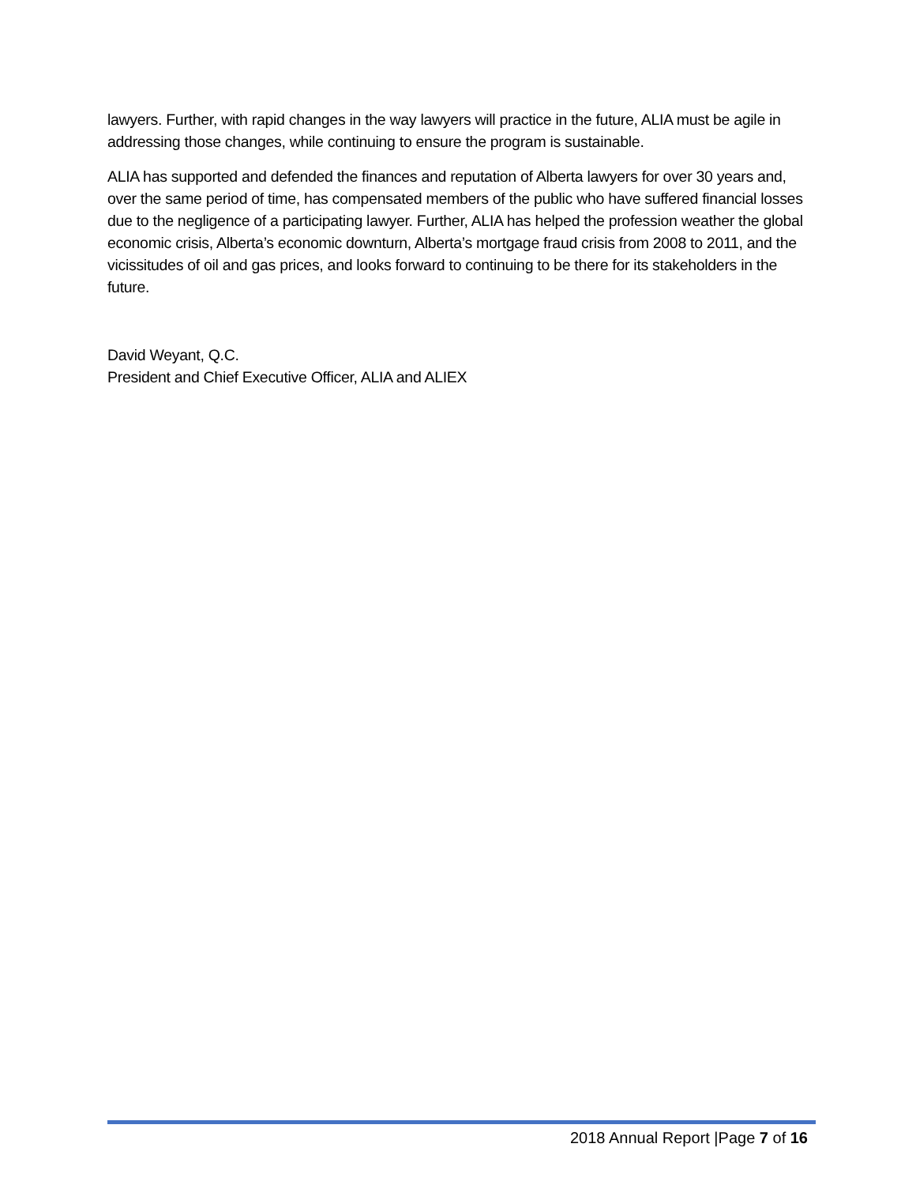lawyers. Further, with rapid changes in the way lawyers will practice in the future, ALIA must be agile in addressing those changes, while continuing to ensure the program is sustainable.
ALIA has supported and defended the finances and reputation of Alberta lawyers for over 30 years and, over the same period of time, has compensated members of the public who have suffered financial losses due to the negligence of a participating lawyer. Further, ALIA has helped the profession weather the global economic crisis, Alberta’s economic downturn, Alberta’s mortgage fraud crisis from 2008 to 2011, and the vicissitudes of oil and gas prices, and looks forward to continuing to be there for its stakeholders in the future.
David Weyant, Q.C.
President and Chief Executive Officer, ALIA and ALIEX
2018 Annual Report |Page 7 of 16